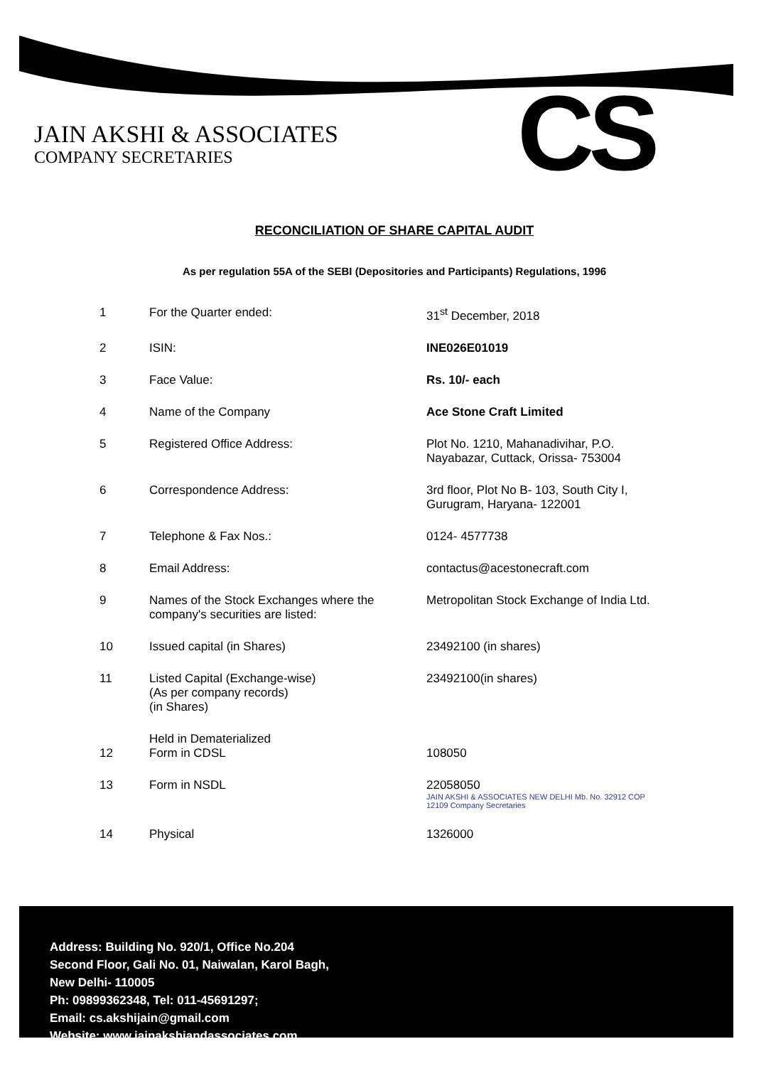JAIN AKSHI & ASSOCIATES
COMPANY SECRETARIES
CS
RECONCILIATION OF SHARE CAPITAL AUDIT
As per regulation 55A of the SEBI (Depositories and Participants) Regulations, 1996
| 1 | For the Quarter ended: | 31<sup>st</sup> December, 2018 |
| 2 | ISIN: | INE026E01019 |
| 3 | Face Value: | Rs. 10/- each |
| 4 | Name of the Company | Ace Stone Craft Limited |
| 5 | Registered Office Address: | Plot No. 1210, Mahanadivihar, P.O. Nayabazar, Cuttack, Orissa- 753004 |
| 6 | Correspondence Address: | 3rd floor, Plot No B- 103, South City I, Gurugram, Haryana- 122001 |
| 7 | Telephone & Fax Nos.: | 0124- 4577738 |
| 8 | Email Address: | contactus@acestonecraft.com |
| 9 | Names of the Stock Exchanges where the company's securities are listed: | Metropolitan Stock Exchange of India Ltd. |
| 10 | Issued capital (in Shares) | 23492100 (in shares) |
| 11 | Listed Capital (Exchange-wise) (As per company records) (in Shares) | 23492100(in shares) |
| 12 | Held in Dematerialized Form in CDSL | 108050 |
| 13 | Form in NSDL | 22058050 JAIN AKSHI & ASSOCIATES NEW DELHI Mb. No. 32912 COP 12109 Company Secretaries |
| 14 | Physical | 1326000 |
Address: Building No. 920/1, Office No.204
Second Floor, Gali No. 01, Naiwalan, Karol Bagh,
New Delhi- 110005
Ph: 09899362348, Tel: 011-45691297;
Email: cs.akshijain@gmail.com
Website: www.jainakshiandassociates.com